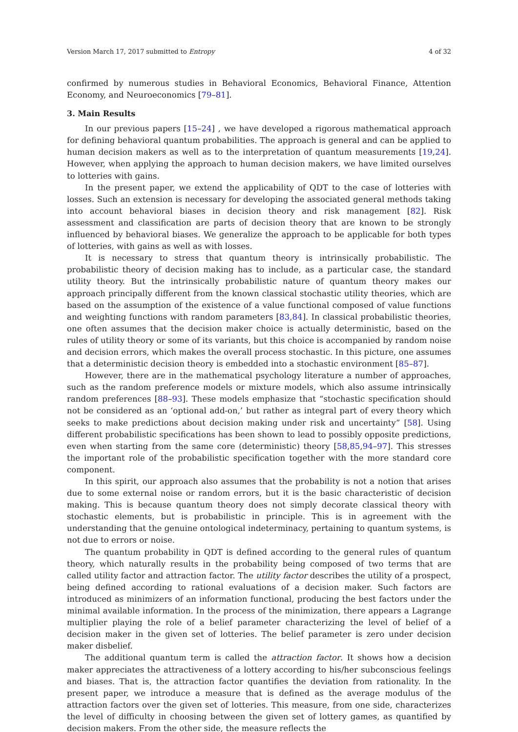Version March 17, 2017 submitted to Entropy 4 of 32
confirmed by numerous studies in Behavioral Economics, Behavioral Finance, Attention Economy, and Neuroeconomics [79–81].
3. Main Results
In our previous papers [15–24] , we have developed a rigorous mathematical approach for defining behavioral quantum probabilities. The approach is general and can be applied to human decision makers as well as to the interpretation of quantum measurements [19,24]. However, when applying the approach to human decision makers, we have limited ourselves to lotteries with gains.
In the present paper, we extend the applicability of QDT to the case of lotteries with losses. Such an extension is necessary for developing the associated general methods taking into account behavioral biases in decision theory and risk management [82]. Risk assessment and classification are parts of decision theory that are known to be strongly influenced by behavioral biases. We generalize the approach to be applicable for both types of lotteries, with gains as well as with losses.
It is necessary to stress that quantum theory is intrinsically probabilistic. The probabilistic theory of decision making has to include, as a particular case, the standard utility theory. But the intrinsically probabilistic nature of quantum theory makes our approach principally different from the known classical stochastic utility theories, which are based on the assumption of the existence of a value functional composed of value functions and weighting functions with random parameters [83,84]. In classical probabilistic theories, one often assumes that the decision maker choice is actually deterministic, based on the rules of utility theory or some of its variants, but this choice is accompanied by random noise and decision errors, which makes the overall process stochastic. In this picture, one assumes that a deterministic decision theory is embedded into a stochastic environment [85–87].
However, there are in the mathematical psychology literature a number of approaches, such as the random preference models or mixture models, which also assume intrinsically random preferences [88–93]. These models emphasize that “stochastic specification should not be considered as an ‘optional add-on,’ but rather as integral part of every theory which seeks to make predictions about decision making under risk and uncertainty” [58]. Using different probabilistic specifications has been shown to lead to possibly opposite predictions, even when starting from the same core (deterministic) theory [58,85,94–97]. This stresses the important role of the probabilistic specification together with the more standard core component.
In this spirit, our approach also assumes that the probability is not a notion that arises due to some external noise or random errors, but it is the basic characteristic of decision making. This is because quantum theory does not simply decorate classical theory with stochastic elements, but is probabilistic in principle. This is in agreement with the understanding that the genuine ontological indeterminacy, pertaining to quantum systems, is not due to errors or noise.
The quantum probability in QDT is defined according to the general rules of quantum theory, which naturally results in the probability being composed of two terms that are called utility factor and attraction factor. The utility factor describes the utility of a prospect, being defined according to rational evaluations of a decision maker. Such factors are introduced as minimizers of an information functional, producing the best factors under the minimal available information. In the process of the minimization, there appears a Lagrange multiplier playing the role of a belief parameter characterizing the level of belief of a decision maker in the given set of lotteries. The belief parameter is zero under decision maker disbelief.
The additional quantum term is called the attraction factor. It shows how a decision maker appreciates the attractiveness of a lottery according to his/her subconscious feelings and biases. That is, the attraction factor quantifies the deviation from rationality. In the present paper, we introduce a measure that is defined as the average modulus of the attraction factors over the given set of lotteries. This measure, from one side, characterizes the level of difficulty in choosing between the given set of lottery games, as quantified by decision makers. From the other side, the measure reflects the